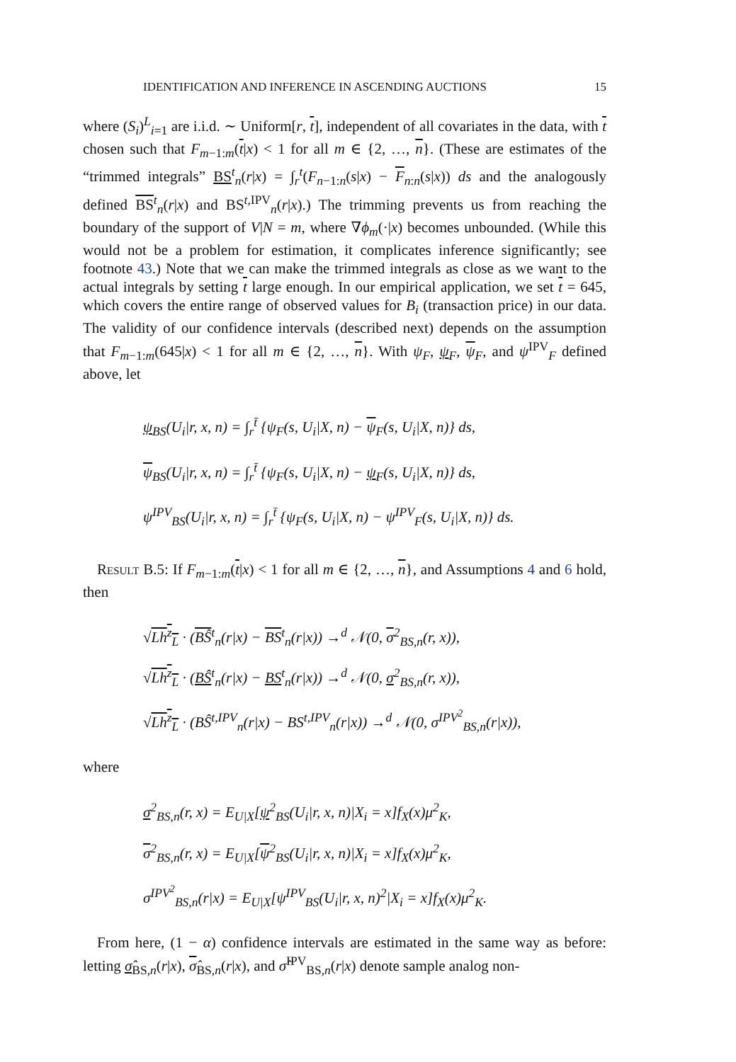IDENTIFICATION AND INFERENCE IN ASCENDING AUCTIONS 15
where (S<sub>i</sub>)<sup>L</sup><sub>i=1</sub> are i.i.d. ∼ Uniform[r, t], independent of all covariates in the data, with t chosen such that F<sub>m−1:m</sub>(t|x) < 1 for all m ∈ {2, …, n}. (These are estimates of the “trimmed integrals” BS<sup>t</sup><sub>n</sub>(r|x) = ∫<sub>r</sub><sup>t</sup>(F<sub>n−1:n</sub>(s|x) − F<sub>n:n</sub>(s|x)) ds and the analogously defined BS<sup>t</sup><sub>n</sub>(r|x) and BS<sup>t,IPV</sup><sub>n</sub>(r|x).) The trimming prevents us from reaching the boundary of the support of V|N = m, where ∇ϕ<sub>m</sub>(·|x) becomes unbounded. (While this would not be a problem for estimation, it complicates inference significantly; see footnote 43.) Note that we can make the trimmed integrals as close as we want to the actual integrals by setting t large enough. In our empirical application, we set t = 645, which covers the entire range of observed values for B<sub>i</sub> (transaction price) in our data. The validity of our confidence intervals (described next) depends on the assumption that F<sub>m−1:m</sub>(645|x) < 1 for all m ∈ {2, …, n}. With ψ<sub>F</sub>, ψ<sub>F</sub>, ψ<sub>F</sub>, and ψ<sup>IPV</sup><sub>F</sub> defined above, let
ψ<sub>BS</sub>(U<sub>i</sub>|r, x, n) = ∫<sub>r</sub><sup>t̄</sup> {ψ<sub>F</sub>(s, U<sub>i</sub>|X, n) − ψ<sub>F</sub>(s, U<sub>i</sub>|X, n)} ds,
ψ<sub>BS</sub>(U<sub>i</sub>|r, x, n) = ∫<sub>r</sub><sup>t̄</sup> {ψ<sub>F</sub>(s, U<sub>i</sub>|X, n) − ψ<sub>F</sub>(s, U<sub>i</sub>|X, n)} ds,
ψ<sup>IPV</sup><sub>BS</sub>(U<sub>i</sub>|r, x, n) = ∫<sub>r</sub><sup>t̄</sup> {ψ<sub>F</sub>(s, U<sub>i</sub>|X, n) − ψ<sup>IPV</sup><sub>F</sub>(s, U<sub>i</sub>|X, n)} ds.
Result B.5: If F<sub>m−1:m</sub>(t|x) < 1 for all m ∈ {2, …, n}, and Assumptions 4 and 6 hold, then
√Lh<sup>z</sup><sub>L</sub> · (BŜ<sup>t</sup><sub>n</sub>(r|x) − BS<sup>t</sup><sub>n</sub>(r|x)) →<sup>d</sup> 𝒩(0, σ<sup>2</sup><sub>BS,n</sub>(r, x)),
√Lh<sup>z</sup><sub>L</sub> · (BŜ<sup>t</sup><sub>n</sub>(r|x) − BS<sup>t</sup><sub>n</sub>(r|x)) →<sup>d</sup> 𝒩(0, σ<sup>2</sup><sub>BS,n</sub>(r, x)),
√Lh<sup>z</sup><sub>L</sub> · (BŜ<sup>t,IPV</sup><sub>n</sub>(r|x) − BS<sup>t,IPV</sup><sub>n</sub>(r|x)) →<sup>d</sup> 𝒩(0, σ<sup>IPV<sup>2</sup></sup><sub>BS,n</sub>(r|x)),
where
σ<sup>2</sup><sub>BS,n</sub>(r, x) = E<sub>U|X</sub>[ψ<sup>2</sup><sub>BS</sub>(U<sub>i</sub>|r, x, n)|X<sub>i</sub> = x]f<sub>X</sub>(x)μ<sup>2</sup><sub>K</sub>,
σ<sup>2</sup><sub>BS,n</sub>(r, x) = E<sub>U|X</sub>[ψ<sup>2</sup><sub>BS</sub>(U<sub>i</sub>|r, x, n)|X<sub>i</sub> = x]f<sub>X</sub>(x)μ<sup>2</sup><sub>K</sub>,
σ<sup>IPV<sup>2</sup></sup><sub>BS,n</sub>(r|x) = E<sub>U|X</sub>[ψ<sup>IPV</sup><sub>BS</sub>(U<sub>i</sub>|r, x, n)<sup>2</sup>|X<sub>i</sub> = x]f<sub>X</sub>(x)μ<sup>2</sup><sub>K</sub>.
From here, (1 − α) confidence intervals are estimated in the same way as before: letting σ̂<sub>BS,n</sub>(r|x), σ̂<sub>BS,n</sub>(r|x), and σ̂<sup>IPV</sup><sub>BS,n</sub>(r|x) denote sample analog non-